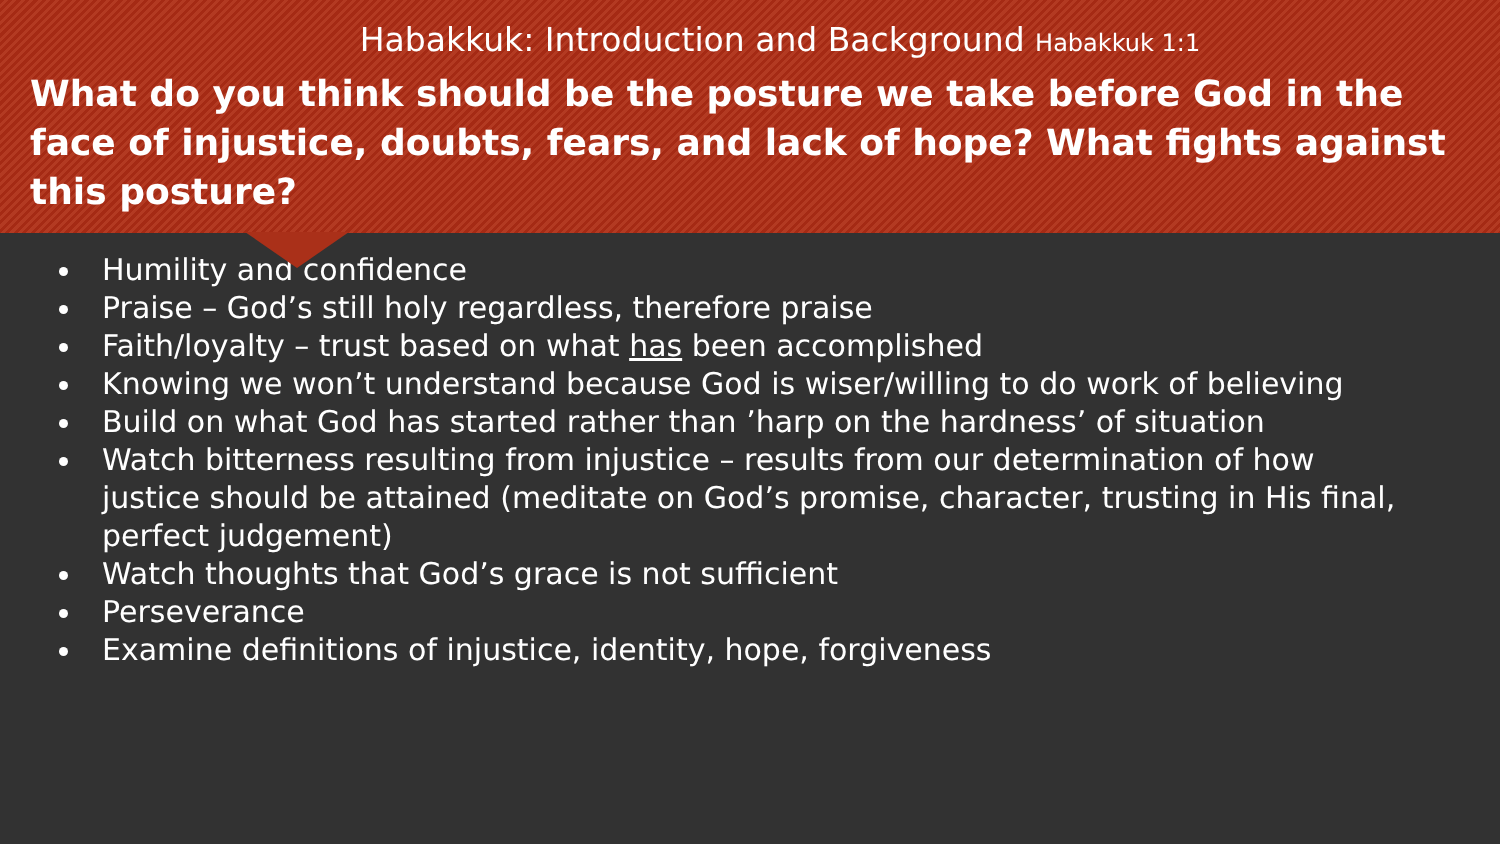Habakkuk: Introduction and Background Habakkuk 1:1
What do you think should be the posture we take before God in the face of injustice, doubts, fears, and lack of hope? What fights against this posture?
Humility and confidence
Praise – God’s still holy regardless, therefore praise
Faith/loyalty – trust based on what has been accomplished
Knowing we won’t understand because God is wiser/willing to do work of believing
Build on what God has started rather than ’harp on the hardness’ of situation
Watch bitterness resulting from injustice – results from our determination of how justice should be attained (meditate on God’s promise, character, trusting in His final, perfect judgement)
Watch thoughts that God’s grace is not sufficient
Perseverance
Examine definitions of injustice, identity, hope, forgiveness